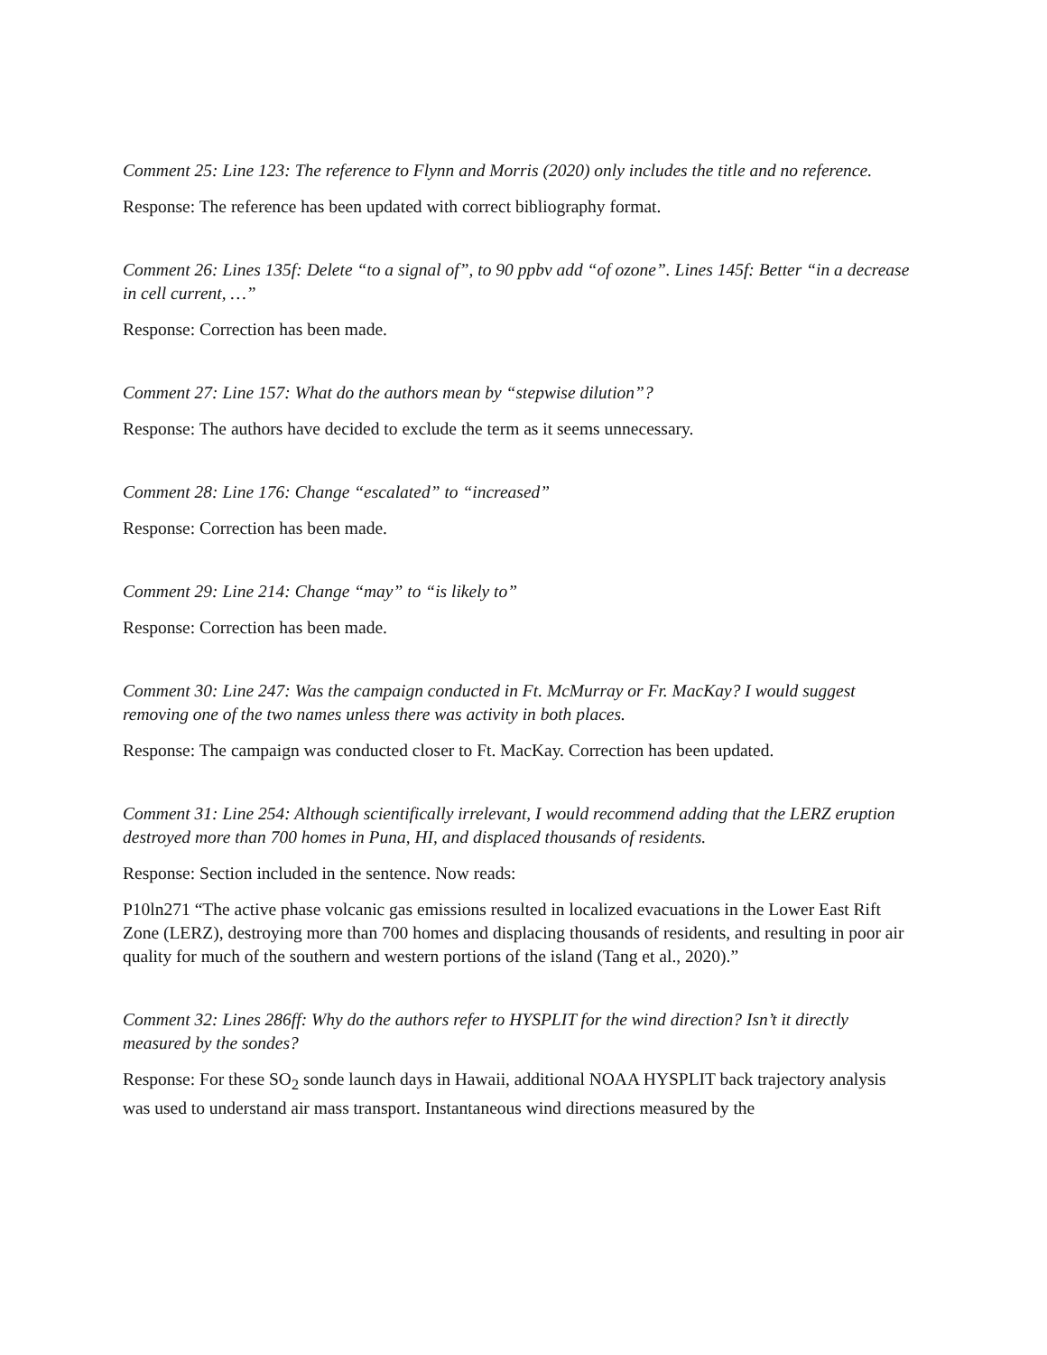Comment 25: Line 123: The reference to Flynn and Morris (2020) only includes the title and no reference.
Response: The reference has been updated with correct bibliography format.
Comment 26: Lines 135f: Delete “to a signal of”, to 90 ppbv add “of ozone”. Lines 145f: Better “in a decrease in cell current, …”
Response: Correction has been made.
Comment 27: Line 157: What do the authors mean by “stepwise dilution”?
Response: The authors have decided to exclude the term as it seems unnecessary.
Comment 28: Line 176: Change “escalated” to “increased”
Response: Correction has been made.
Comment 29: Line 214: Change “may” to “is likely to”
Response: Correction has been made.
Comment 30: Line 247: Was the campaign conducted in Ft. McMurray or Fr. MacKay? I would suggest removing one of the two names unless there was activity in both places.
Response: The campaign was conducted closer to Ft. MacKay. Correction has been updated.
Comment 31: Line 254: Although scientifically irrelevant, I would recommend adding that the LERZ eruption destroyed more than 700 homes in Puna, HI, and displaced thousands of residents.
Response: Section included in the sentence. Now reads:
P10ln271 “The active phase volcanic gas emissions resulted in localized evacuations in the Lower East Rift Zone (LERZ), destroying more than 700 homes and displacing thousands of residents, and resulting in poor air quality for much of the southern and western portions of the island (Tang et al., 2020).”
Comment 32: Lines 286ff: Why do the authors refer to HYSPLIT for the wind direction? Isn’t it directly measured by the sondes?
Response: For these SO<sub>2</sub> sonde launch days in Hawaii, additional NOAA HYSPLIT back trajectory analysis was used to understand air mass transport. Instantaneous wind directions measured by the